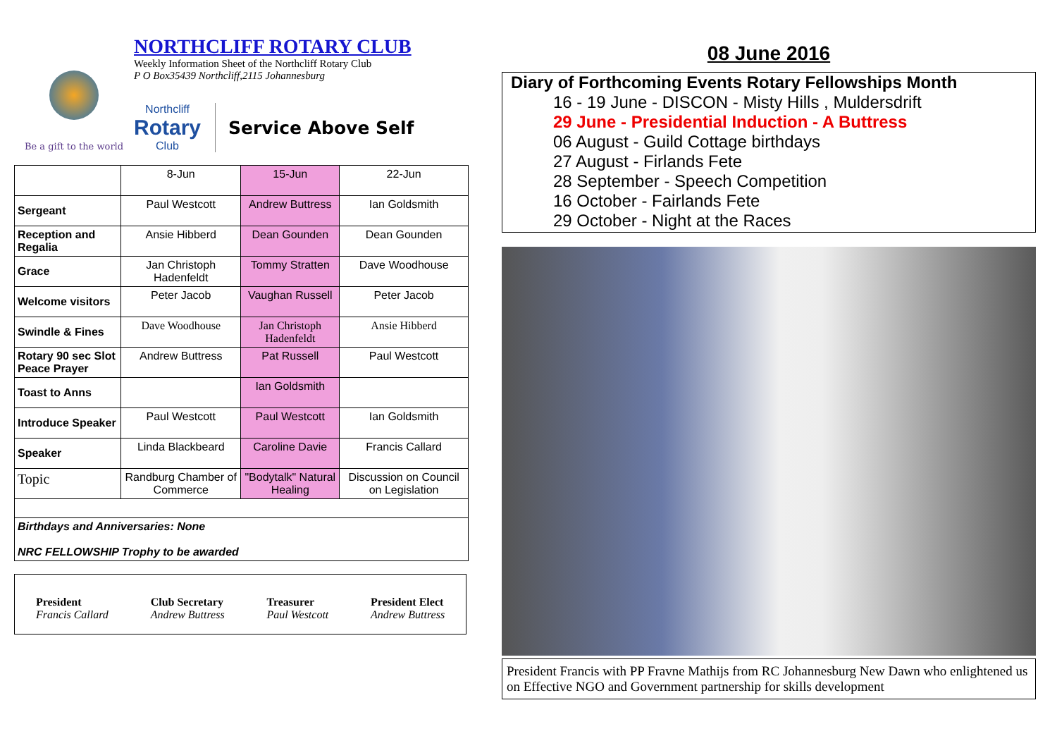Be a gift to the world
NORTHCLIFF ROTARY CLUB
Weekly Information Sheet of the Northcliff Rotary Club
P O Box35439 Northcliff,2115 Johannesburg
Northcliff
Rotary
Club
Service Above Self
| | 8-Jun | 15-Jun | 22-Jun |
| Sergeant | Paul Westcott | Andrew Buttress | Ian Goldsmith |
| Reception and Regalia | Ansie Hibberd | Dean Gounden | Dean Gounden |
| Grace | Jan Christoph Hadenfeldt | Tommy Stratten | Dave Woodhouse |
| Welcome visitors | Peter Jacob | Vaughan Russell | Peter Jacob |
| Swindle & Fines | Dave Woodhouse | Jan Christoph Hadenfeldt | Ansie Hibberd |
| Rotary 90 sec Slot Peace Prayer | Andrew Buttress | Pat Russell | Paul Westcott |
| Toast to Anns | | Ian Goldsmith | |
| Introduce Speaker | Paul Westcott | Paul Westcott | Ian Goldsmith |
| Speaker | Linda Blackbeard | Caroline Davie | Francis Callard |
| Topic | Randburg Chamber of Commerce | "Bodytalk" Natural Healing | Discussion on Council on Legislation |
| Birthdays and Anniversaries: None NRC FELLOWSHIP Trophy to be awarded | | | |
President
Francis Callard
Club Secretary
Andrew Buttress
Treasurer
Paul Westcott
President Elect
Andrew Buttress
08 June 2016
Diary of Forthcoming Events Rotary Fellowships Month
16 - 19 June - DISCON - Misty Hills , Muldersdrift
29 June - Presidential Induction - A Buttress
06 August - Guild Cottage birthdays
27 August - Firlands Fete
28 September - Speech Competition
16 October - Fairlands Fete
29 October - Night at the Races
President Francis with PP Fravne Mathijs from RC Johannesburg New Dawn who enlightened us on Effective NGO and Government partnership for skills development